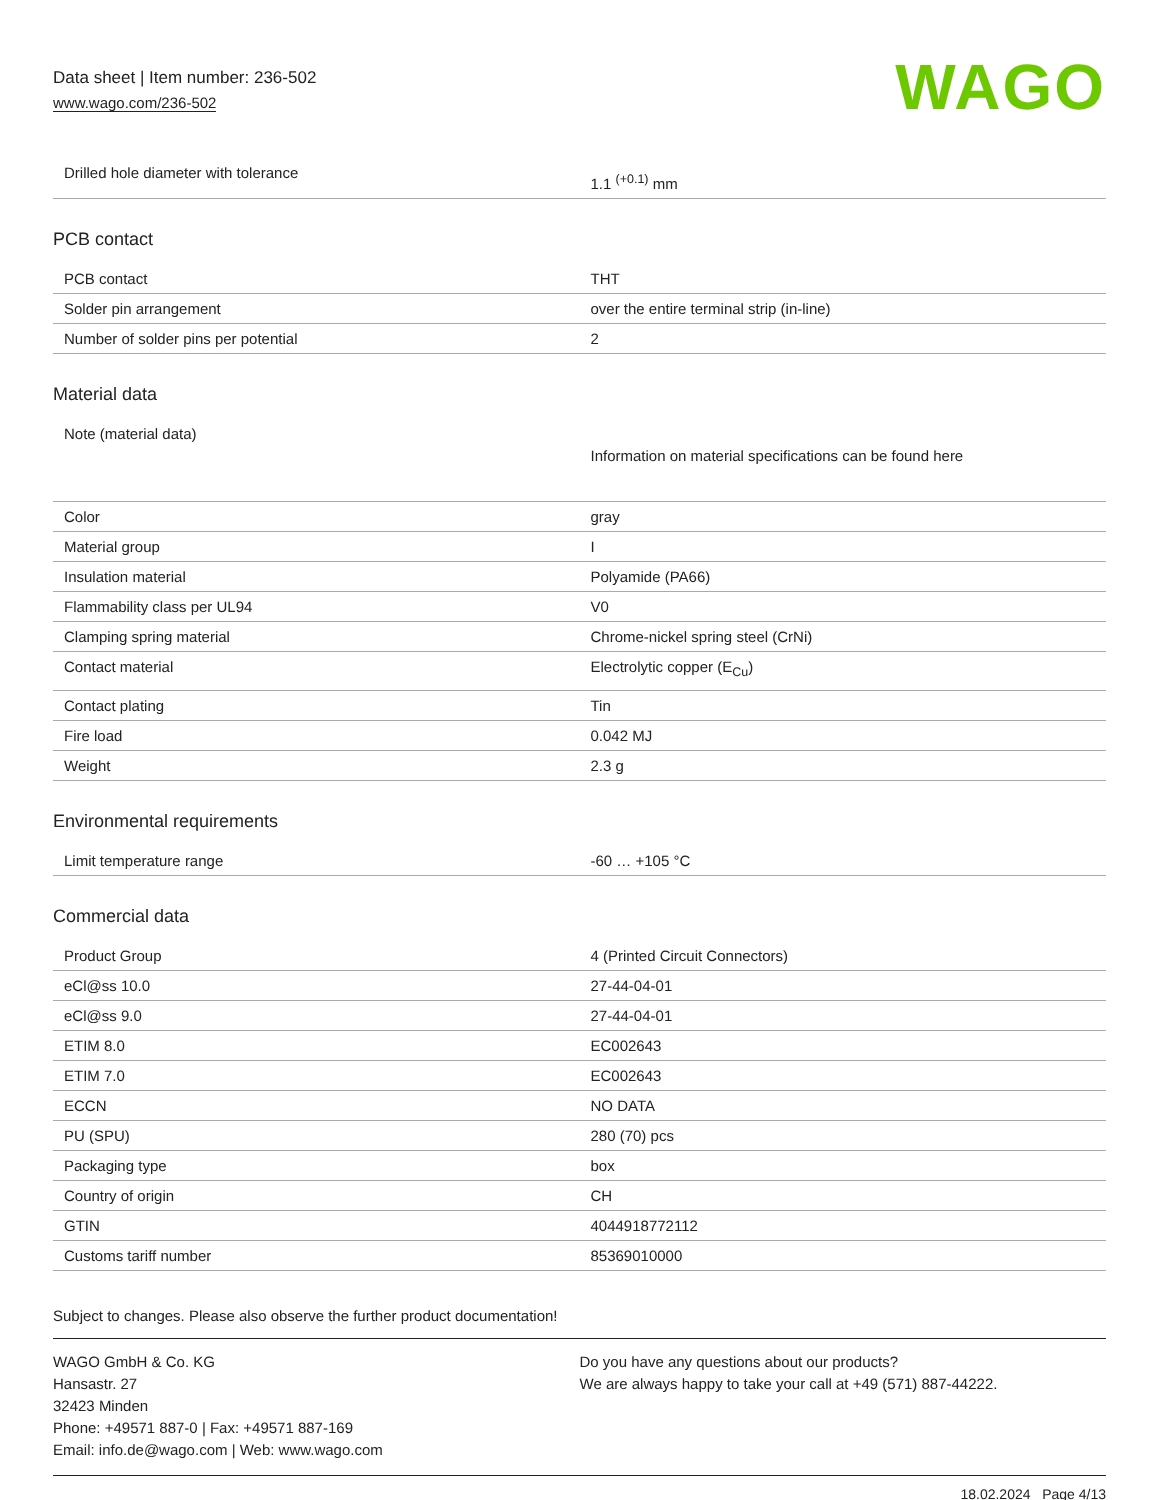Data sheet | Item number: 236-502
www.wago.com/236-502
WAGO
| Drilled hole diameter with tolerance | 1.1 <sup>(+0.1)</sup> mm |
PCB contact
| PCB contact | THT |
| Solder pin arrangement | over the entire terminal strip (in-line) |
| Number of solder pins per potential | 2 |
Material data
| Note (material data) | Information on material specifications can be found here |
| Color | gray |
| Material group | I |
| Insulation material | Polyamide (PA66) |
| Flammability class per UL94 | V0 |
| Clamping spring material | Chrome-nickel spring steel (CrNi) |
| Contact material | Electrolytic copper (E<sub>Cu</sub>) |
| Contact plating | Tin |
| Fire load | 0.042 MJ |
| Weight | 2.3 g |
Environmental requirements
| Limit temperature range | -60 … +105 °C |
Commercial data
| Product Group | 4 (Printed Circuit Connectors) |
| eCl@ss 10.0 | 27-44-04-01 |
| eCl@ss 9.0 | 27-44-04-01 |
| ETIM 8.0 | EC002643 |
| ETIM 7.0 | EC002643 |
| ECCN | NO DATA |
| PU (SPU) | 280 (70) pcs |
| Packaging type | box |
| Country of origin | CH |
| GTIN | 4044918772112 |
| Customs tariff number | 85369010000 |
Subject to changes. Please also observe the further product documentation!
WAGO GmbH & Co. KG
Hansastr. 27
32423 Minden
Phone: +49571 887-0 | Fax: +49571 887-169
Email: info.de@wago.com | Web: www.wago.com
Do you have any questions about our products?
We are always happy to take your call at +49 (571) 887-44222.
18.02.2024 Page 4/13